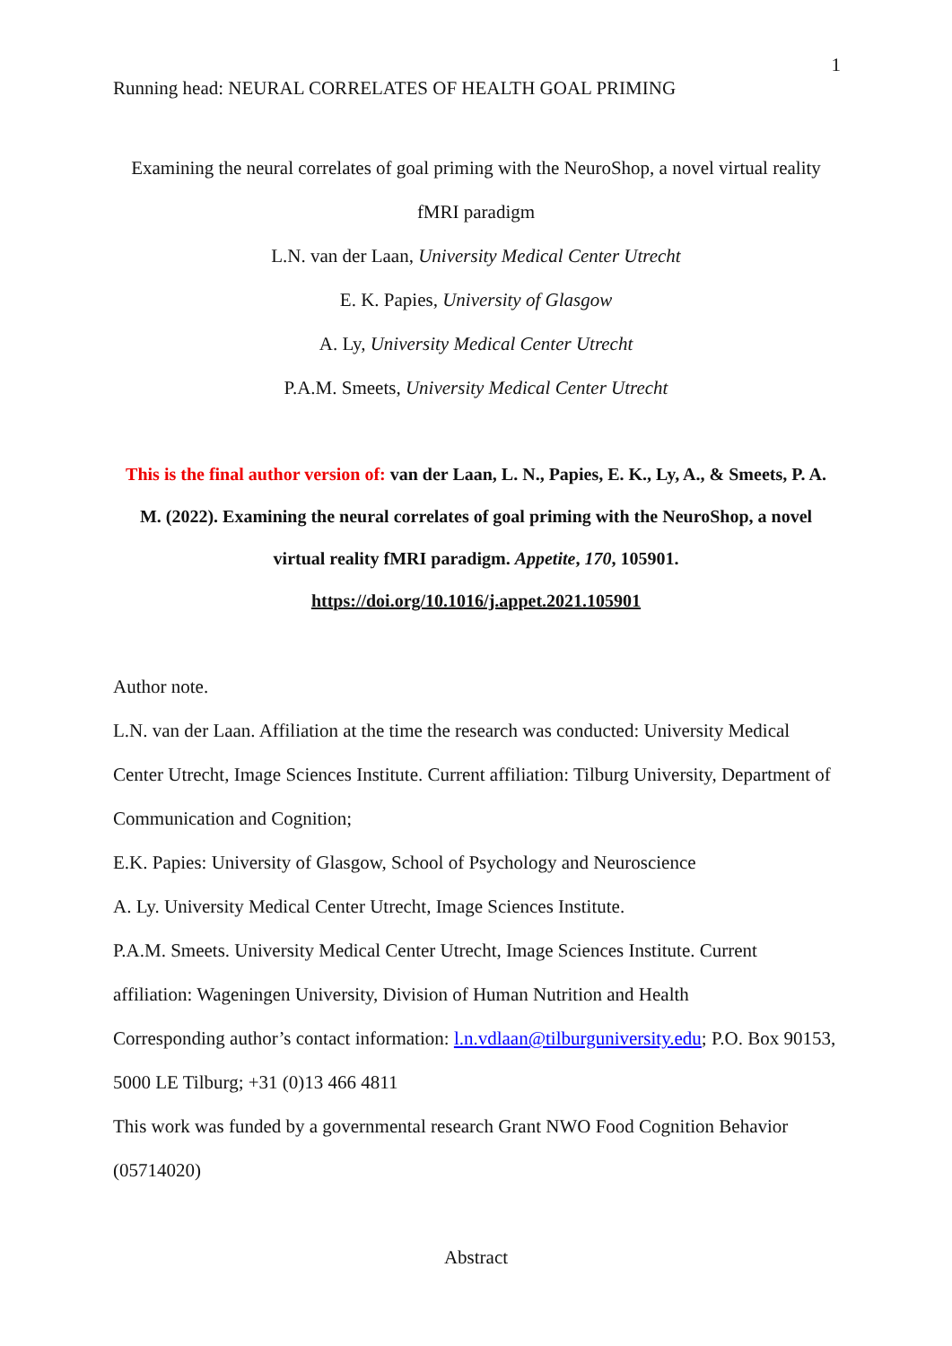1
Running head: NEURAL CORRELATES OF HEALTH GOAL PRIMING
Examining the neural correlates of goal priming with the NeuroShop, a novel virtual reality fMRI paradigm
L.N. van der Laan, University Medical Center Utrecht
E. K. Papies, University of Glasgow
A. Ly, University Medical Center Utrecht
P.A.M. Smeets, University Medical Center Utrecht
This is the final author version of: van der Laan, L. N., Papies, E. K., Ly, A., & Smeets, P. A. M. (2022). Examining the neural correlates of goal priming with the NeuroShop, a novel virtual reality fMRI paradigm. Appetite, 170, 105901. https://doi.org/10.1016/j.appet.2021.105901
Author note.
L.N. van der Laan. Affiliation at the time the research was conducted: University Medical Center Utrecht, Image Sciences Institute. Current affiliation: Tilburg University, Department of Communication and Cognition;
E.K. Papies: University of Glasgow, School of Psychology and Neuroscience
A. Ly. University Medical Center Utrecht, Image Sciences Institute.
P.A.M. Smeets. University Medical Center Utrecht, Image Sciences Institute. Current affiliation: Wageningen University, Division of Human Nutrition and Health
Corresponding author’s contact information: l.n.vdlaan@tilburguniversity.edu; P.O. Box 90153, 5000 LE Tilburg; +31 (0)13 466 4811
This work was funded by a governmental research Grant NWO Food Cognition Behavior (05714020)
Abstract